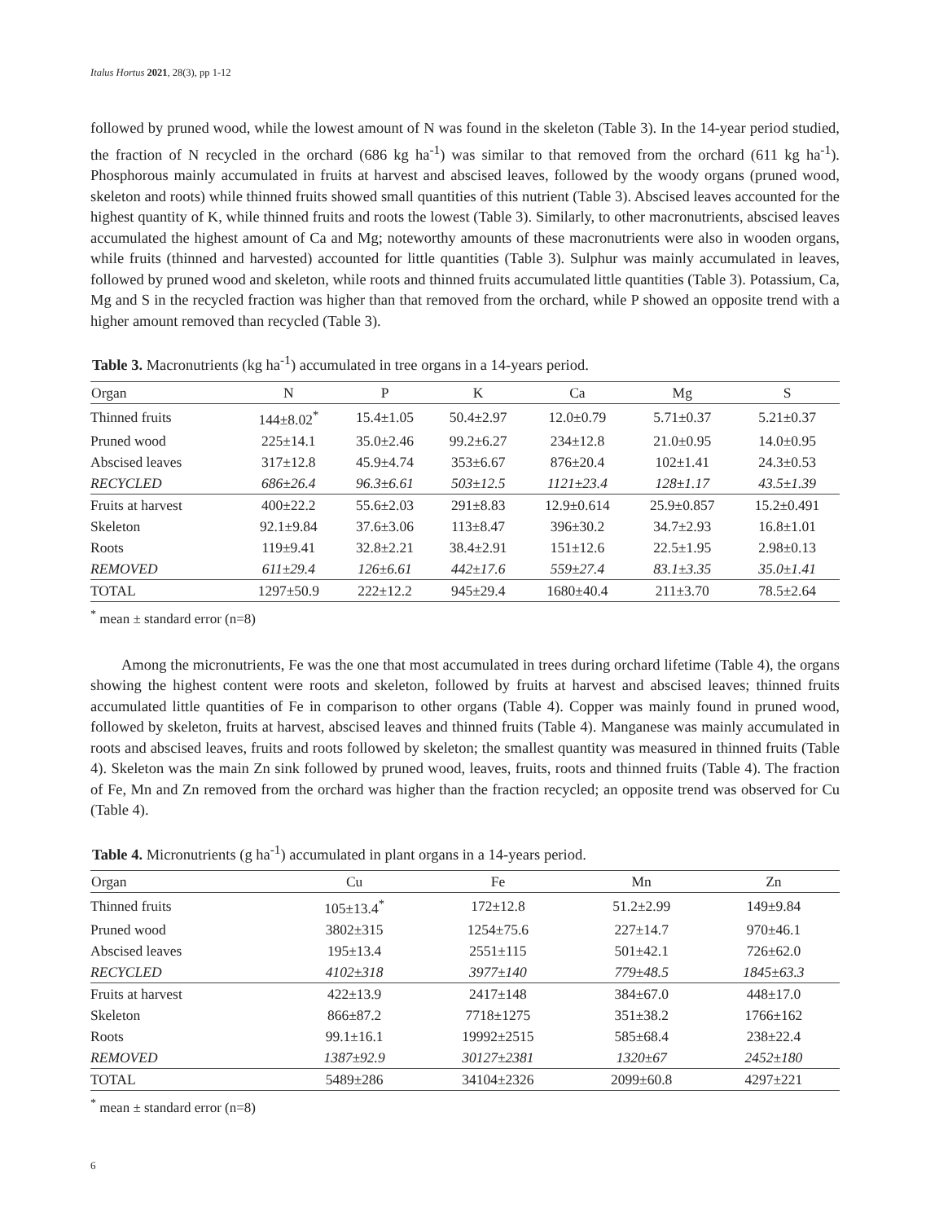Italus Hortus 2021, 28(3), pp 1-12
followed by pruned wood, while the lowest amount of N was found in the skeleton (Table 3). In the 14-year period studied, the fraction of N recycled in the orchard (686 kg ha<sup>-1</sup>) was similar to that removed from the orchard (611 kg ha<sup>-1</sup>). Phosphorous mainly accumulated in fruits at harvest and abscised leaves, followed by the woody organs (pruned wood, skeleton and roots) while thinned fruits showed small quantities of this nutrient (Table 3). Abscised leaves accounted for the highest quantity of K, while thinned fruits and roots the lowest (Table 3). Similarly, to other macronutrients, abscised leaves accumulated the highest amount of Ca and Mg; noteworthy amounts of these macronutrients were also in wooden organs, while fruits (thinned and harvested) accounted for little quantities (Table 3). Sulphur was mainly accumulated in leaves, followed by pruned wood and skeleton, while roots and thinned fruits accumulated little quantities (Table 3). Potassium, Ca, Mg and S in the recycled fraction was higher than that removed from the orchard, while P showed an opposite trend with a higher amount removed than recycled (Table 3).
Table 3. Macronutrients (kg ha<sup>-1</sup>) accumulated in tree organs in a 14-years period.
| Organ | N | P | K | Ca | Mg | S |
| --- | --- | --- | --- | --- | --- | --- |
| Thinned fruits | 144±8.02<sup>*</sup> | 15.4±1.05 | 50.4±2.97 | 12.0±0.79 | 5.71±0.37 | 5.21±0.37 |
| Pruned wood | 225±14.1 | 35.0±2.46 | 99.2±6.27 | 234±12.8 | 21.0±0.95 | 14.0±0.95 |
| Abscised leaves | 317±12.8 | 45.9±4.74 | 353±6.67 | 876±20.4 | 102±1.41 | 24.3±0.53 |
| RECYCLED | 686±26.4 | 96.3±6.61 | 503±12.5 | 1121±23.4 | 128±1.17 | 43.5±1.39 |
| Fruits at harvest | 400±22.2 | 55.6±2.03 | 291±8.83 | 12.9±0.614 | 25.9±0.857 | 15.2±0.491 |
| Skeleton | 92.1±9.84 | 37.6±3.06 | 113±8.47 | 396±30.2 | 34.7±2.93 | 16.8±1.01 |
| Roots | 119±9.41 | 32.8±2.21 | 38.4±2.91 | 151±12.6 | 22.5±1.95 | 2.98±0.13 |
| REMOVED | 611±29.4 | 126±6.61 | 442±17.6 | 559±27.4 | 83.1±3.35 | 35.0±1.41 |
| TOTAL | 1297±50.9 | 222±12.2 | 945±29.4 | 1680±40.4 | 211±3.70 | 78.5±2.64 |
<sup>*</sup> mean ± standard error (n=8)
Among the micronutrients, Fe was the one that most accumulated in trees during orchard lifetime (Table 4), the organs showing the highest content were roots and skeleton, followed by fruits at harvest and abscised leaves; thinned fruits accumulated little quantities of Fe in comparison to other organs (Table 4). Copper was mainly found in pruned wood, followed by skeleton, fruits at harvest, abscised leaves and thinned fruits (Table 4). Manganese was mainly accumulated in roots and abscised leaves, fruits and roots followed by skeleton; the smallest quantity was measured in thinned fruits (Table 4). Skeleton was the main Zn sink followed by pruned wood, leaves, fruits, roots and thinned fruits (Table 4). The fraction of Fe, Mn and Zn removed from the orchard was higher than the fraction recycled; an opposite trend was observed for Cu (Table 4).
Table 4. Micronutrients (g ha<sup>-1</sup>) accumulated in plant organs in a 14-years period.
| Organ | Cu | Fe | Mn | Zn |
| --- | --- | --- | --- | --- |
| Thinned fruits | 105±13.4<sup>*</sup> | 172±12.8 | 51.2±2.99 | 149±9.84 |
| Pruned wood | 3802±315 | 1254±75.6 | 227±14.7 | 970±46.1 |
| Abscised leaves | 195±13.4 | 2551±115 | 501±42.1 | 726±62.0 |
| RECYCLED | 4102±318 | 3977±140 | 779±48.5 | 1845±63.3 |
| Fruits at harvest | 422±13.9 | 2417±148 | 384±67.0 | 448±17.0 |
| Skeleton | 866±87.2 | 7718±1275 | 351±38.2 | 1766±162 |
| Roots | 99.1±16.1 | 19992±2515 | 585±68.4 | 238±22.4 |
| REMOVED | 1387±92.9 | 30127±2381 | 1320±67 | 2452±180 |
| TOTAL | 5489±286 | 34104±2326 | 2099±60.8 | 4297±221 |
<sup>*</sup> mean ± standard error (n=8)
6